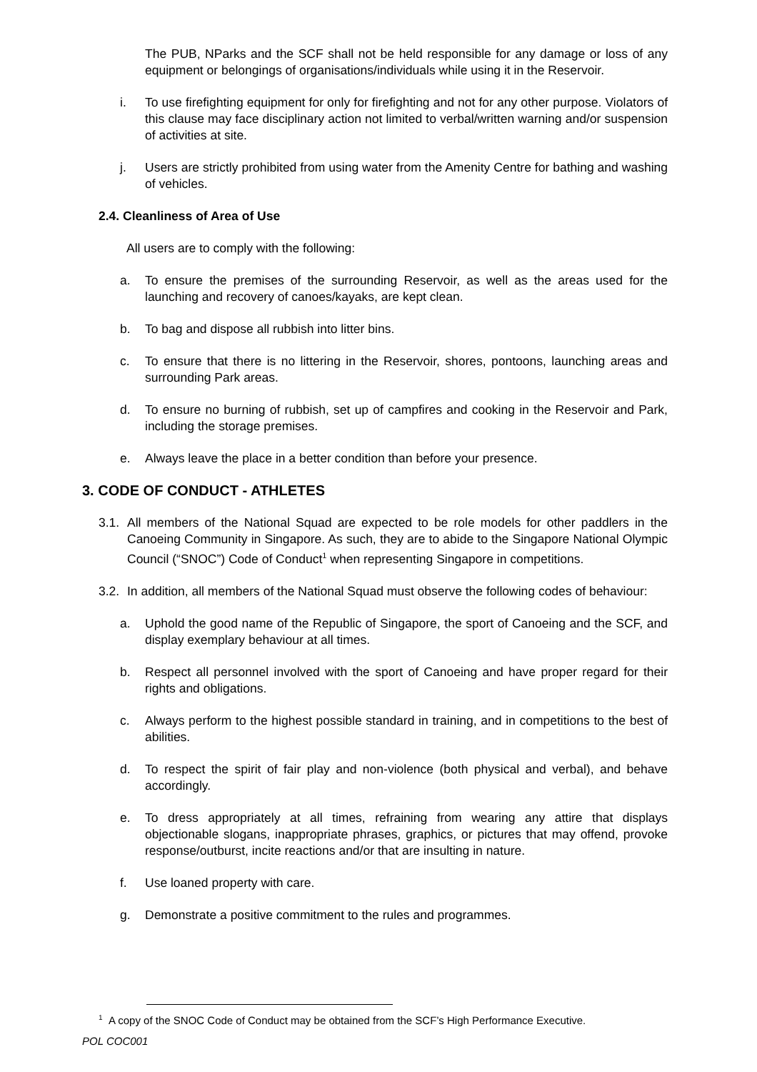The PUB, NParks and the SCF shall not be held responsible for any damage or loss of any equipment or belongings of organisations/individuals while using it in the Reservoir.
i. To use firefighting equipment for only for firefighting and not for any other purpose. Violators of this clause may face disciplinary action not limited to verbal/written warning and/or suspension of activities at site.
j. Users are strictly prohibited from using water from the Amenity Centre for bathing and washing of vehicles.
2.4. Cleanliness of Area of Use
All users are to comply with the following:
a. To ensure the premises of the surrounding Reservoir, as well as the areas used for the launching and recovery of canoes/kayaks, are kept clean.
b. To bag and dispose all rubbish into litter bins.
c. To ensure that there is no littering in the Reservoir, shores, pontoons, launching areas and surrounding Park areas.
d. To ensure no burning of rubbish, set up of campfires and cooking in the Reservoir and Park, including the storage premises.
e. Always leave the place in a better condition than before your presence.
3. CODE OF CONDUCT - ATHLETES
3.1. All members of the National Squad are expected to be role models for other paddlers in the Canoeing Community in Singapore. As such, they are to abide to the Singapore National Olympic Council (“SNOC”) Code of Conduct<sup>1</sup> when representing Singapore in competitions.
3.2. In addition, all members of the National Squad must observe the following codes of behaviour:
a. Uphold the good name of the Republic of Singapore, the sport of Canoeing and the SCF, and display exemplary behaviour at all times.
b. Respect all personnel involved with the sport of Canoeing and have proper regard for their rights and obligations.
c. Always perform to the highest possible standard in training, and in competitions to the best of abilities.
d. To respect the spirit of fair play and non-violence (both physical and verbal), and behave accordingly.
e. To dress appropriately at all times, refraining from wearing any attire that displays objectionable slogans, inappropriate phrases, graphics, or pictures that may offend, provoke response/outburst, incite reactions and/or that are insulting in nature.
f. Use loaned property with care.
g. Demonstrate a positive commitment to the rules and programmes.
<sup>1</sup> A copy of the SNOC Code of Conduct may be obtained from the SCF’s High Performance Executive.
POL COC001